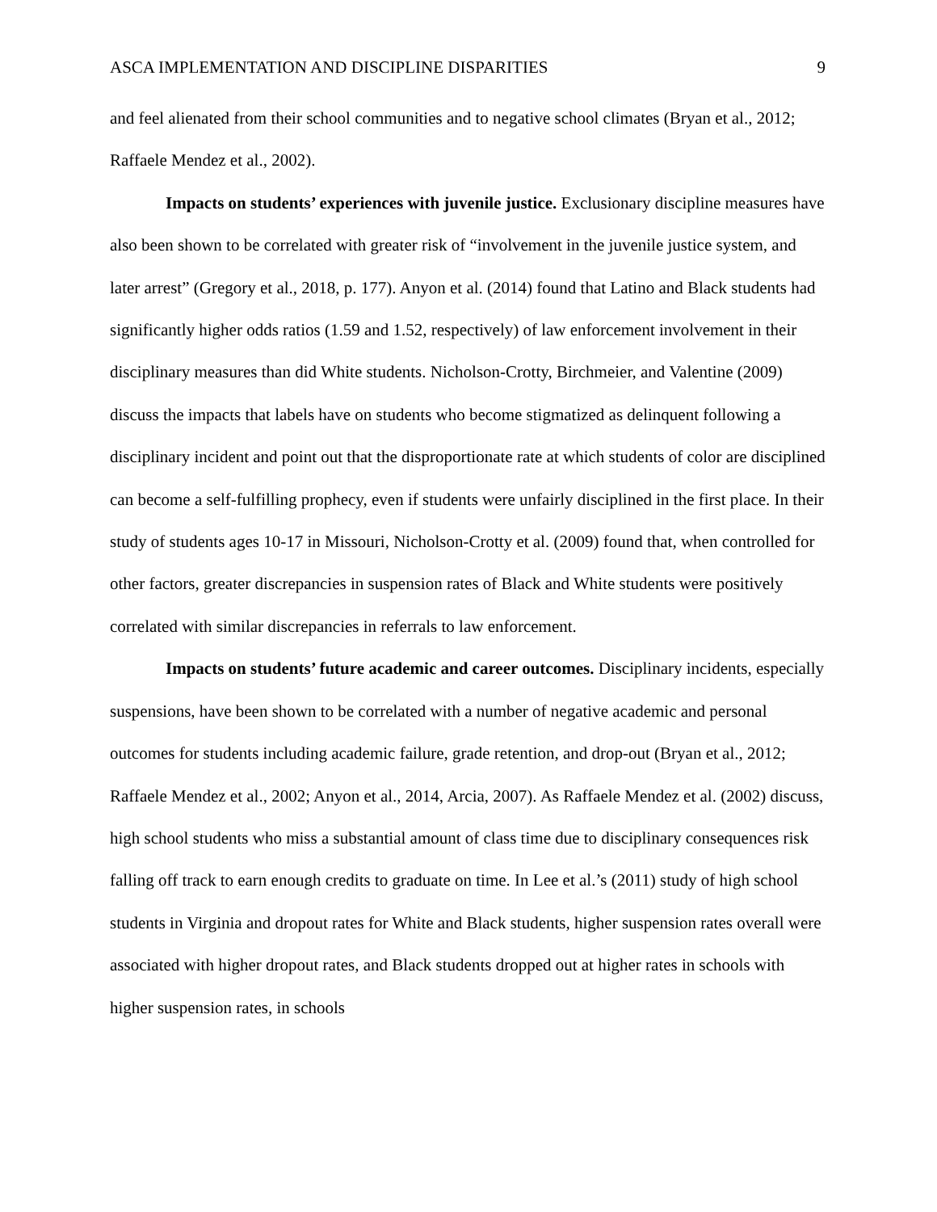ASCA IMPLEMENTATION AND DISCIPLINE DISPARITIES 9
and feel alienated from their school communities and to negative school climates (Bryan et al., 2012; Raffaele Mendez et al., 2002).
Impacts on students’ experiences with juvenile justice. Exclusionary discipline measures have also been shown to be correlated with greater risk of “involvement in the juvenile justice system, and later arrest” (Gregory et al., 2018, p. 177). Anyon et al. (2014) found that Latino and Black students had significantly higher odds ratios (1.59 and 1.52, respectively) of law enforcement involvement in their disciplinary measures than did White students. Nicholson-Crotty, Birchmeier, and Valentine (2009) discuss the impacts that labels have on students who become stigmatized as delinquent following a disciplinary incident and point out that the disproportionate rate at which students of color are disciplined can become a self-fulfilling prophecy, even if students were unfairly disciplined in the first place. In their study of students ages 10-17 in Missouri, Nicholson-Crotty et al. (2009) found that, when controlled for other factors, greater discrepancies in suspension rates of Black and White students were positively correlated with similar discrepancies in referrals to law enforcement.
Impacts on students’ future academic and career outcomes. Disciplinary incidents, especially suspensions, have been shown to be correlated with a number of negative academic and personal outcomes for students including academic failure, grade retention, and drop-out (Bryan et al., 2012; Raffaele Mendez et al., 2002; Anyon et al., 2014, Arcia, 2007). As Raffaele Mendez et al. (2002) discuss, high school students who miss a substantial amount of class time due to disciplinary consequences risk falling off track to earn enough credits to graduate on time. In Lee et al.’s (2011) study of high school students in Virginia and dropout rates for White and Black students, higher suspension rates overall were associated with higher dropout rates, and Black students dropped out at higher rates in schools with higher suspension rates, in schools